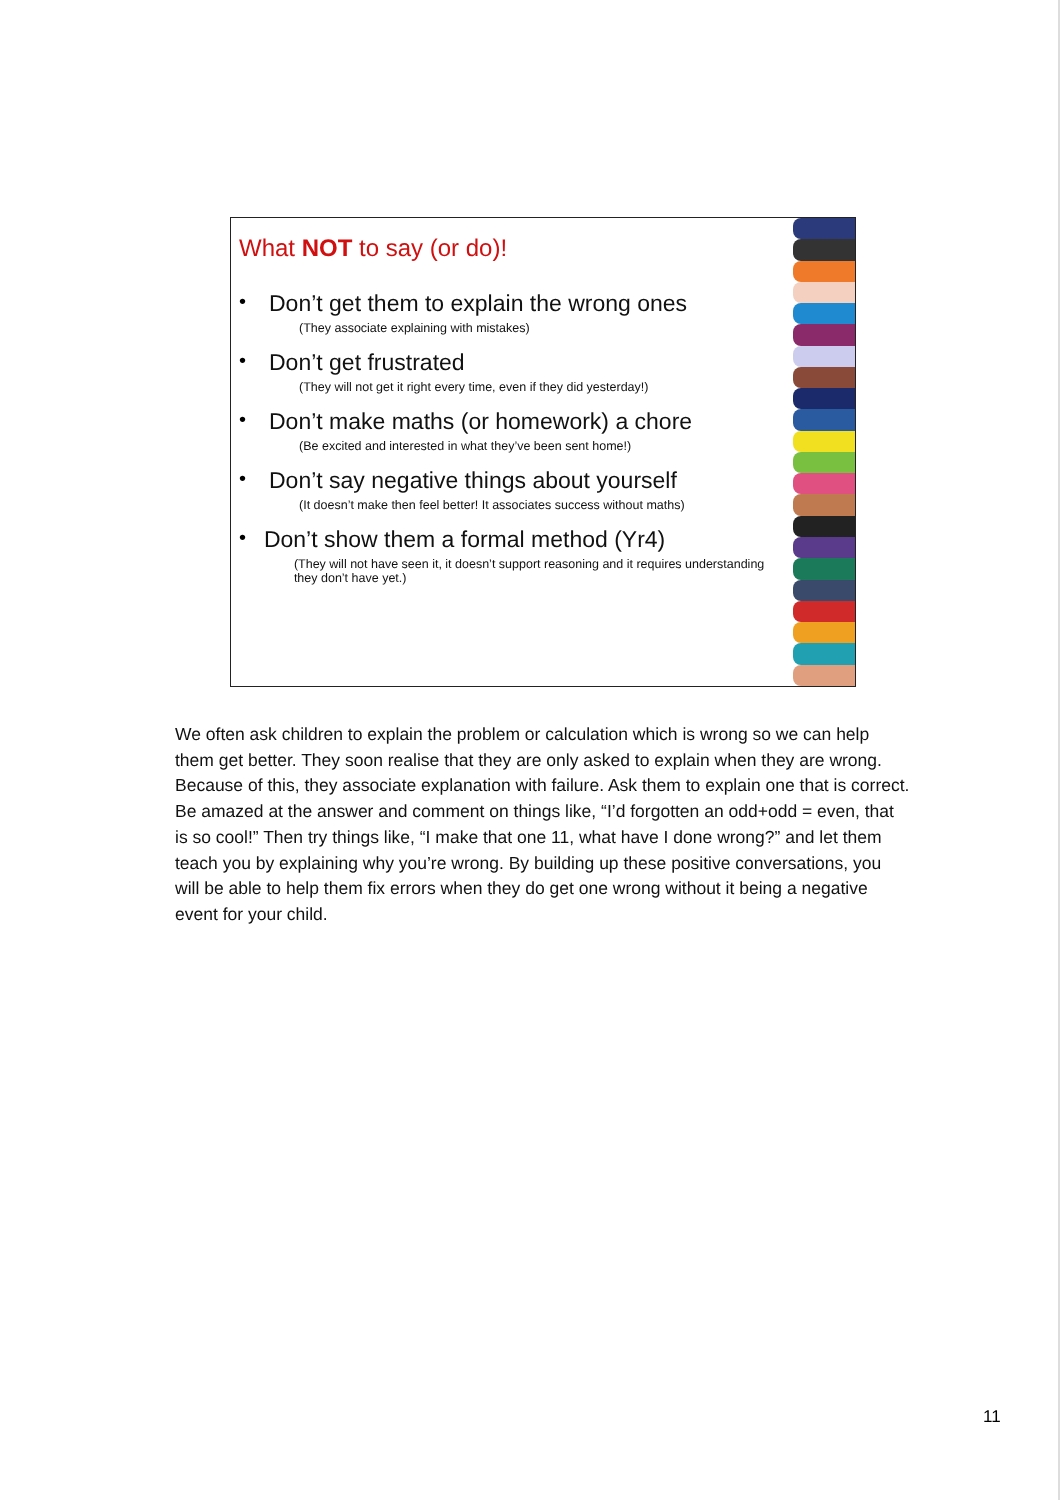What NOT to say (or do)!
•
Don’t get them to explain the wrong ones
(They associate explaining with mistakes)
•
Don’t get frustrated
(They will not get it right every time, even if they did yesterday!)
•
Don’t make maths (or homework) a chore
(Be excited and interested in what they’ve been sent home!)
•
Don’t say negative things about yourself
(It doesn’t make then feel better! It associates success without maths)
•
Don’t show them a formal method (Yr4)
(They will not have seen it, it doesn’t support reasoning and it requires understanding they don’t have yet.)
We often ask children to explain the problem or calculation which is wrong so we can help them get better. They soon realise that they are only asked to explain when they are wrong. Because of this, they associate explanation with failure. Ask them to explain one that is correct. Be amazed at the answer and comment on things like, “I’d forgotten an odd+odd = even, that is so cool!” Then try things like, “I make that one 11, what have I done wrong?” and let them teach you by explaining why you’re wrong. By building up these positive conversations, you will be able to help them fix errors when they do get one wrong without it being a negative event for your child.
11